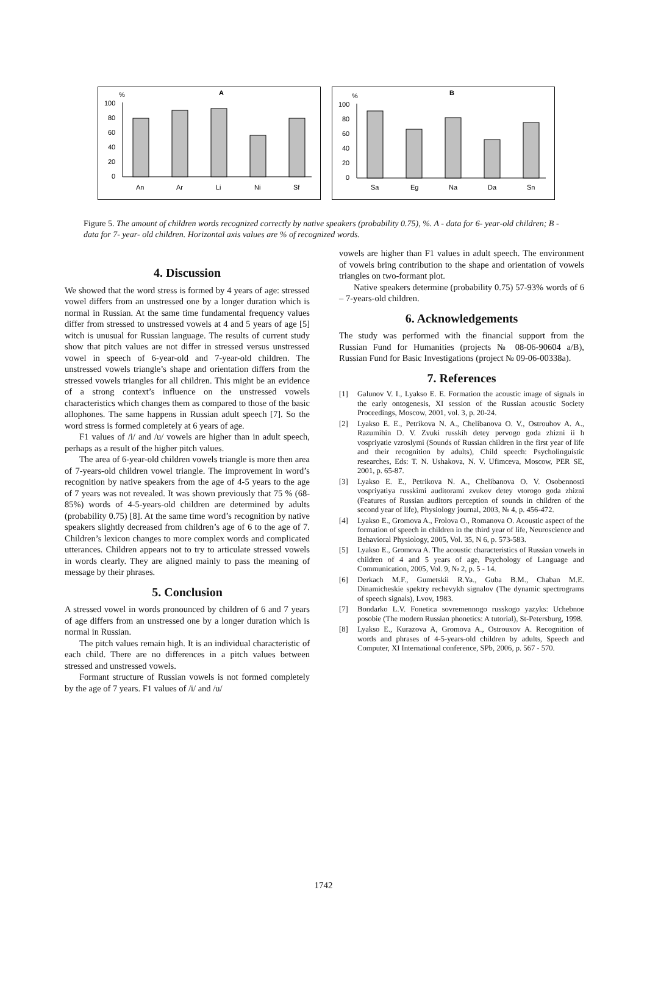%
A
100
80
60
40
20
0
An
Ar
Li
Ni
Sf
%
B
100
80
60
40
20
0
Sa
Eg
Na
Da
Sn
Figure 5. The amount of children words recognized correctly by native speakers (probability 0.75), %. A - data for 6- year-old children; B - data for 7- year- old children. Horizontal axis values are % of recognized words.
4. Discussion
We showed that the word stress is formed by 4 years of age: stressed vowel differs from an unstressed one by a longer duration which is normal in Russian. At the same time fundamental frequency values differ from stressed to unstressed vowels at 4 and 5 years of age [5] witch is unusual for Russian language. The results of current study show that pitch values are not differ in stressed versus unstressed vowel in speech of 6-year-old and 7-year-old children. The unstressed vowels triangle’s shape and orientation differs from the stressed vowels triangles for all children. This might be an evidence of a strong context’s influence on the unstressed vowels characteristics which changes them as compared to those of the basic allophones. The same happens in Russian adult speech [7]. So the word stress is formed completely at 6 years of age.
F1 values of /i/ and /u/ vowels are higher than in adult speech, perhaps as a result of the higher pitch values.
The area of 6-year-old children vowels triangle is more then area of 7-years-old children vowel triangle. The improvement in word’s recognition by native speakers from the age of 4-5 years to the age of 7 years was not revealed. It was shown previously that 75 % (68-85%) words of 4-5-years-old children are determined by adults (probability 0.75) [8]. At the same time word’s recognition by native speakers slightly decreased from children’s age of 6 to the age of 7. Children’s lexicon changes to more complex words and complicated utterances. Children appears not to try to articulate stressed vowels in words clearly. They are aligned mainly to pass the meaning of message by their phrases.
5. Conclusion
A stressed vowel in words pronounced by children of 6 and 7 years of age differs from an unstressed one by a longer duration which is normal in Russian.
The pitch values remain high. It is an individual characteristic of each child. There are no differences in a pitch values between stressed and unstressed vowels.
Formant structure of Russian vowels is not formed completely by the age of 7 years. F1 values of /i/ and /u/
vowels are higher than F1 values in adult speech. The environment of vowels bring contribution to the shape and orientation of vowels triangles on two-formant plot.
Native speakers determine (probability 0.75) 57-93% words of 6 – 7-years-old children.
6. Acknowledgements
The study was performed with the financial support from the Russian Fund for Humanities (projects № 08-06-90604 a/B), Russian Fund for Basic Investigations (project № 09-06-00338a).
7. References
[1] Galunov V. I., Lyakso E. E. Formation the acoustic image of signals in the early ontogenesis, XI session of the Russian acoustic Society Proceedings, Moscow, 2001, vol. 3, p. 20-24.
[2] Lyakso E. E., Petrikova N. A., Chelibanova O. V., Ostrouhov A. A., Razumihin D. V. Zvuki russkih detey pervogo goda zhizni ii h vospriyatie vzroslymi (Sounds of Russian children in the first year of life and their recognition by adults), Child speech: Psycholinguistic researches, Eds: T. N. Ushakova, N. V. Ufimceva, Moscow, PER SE, 2001, p. 65-87.
[3] Lyakso E. E., Petrikova N. A., Chelibanova O. V. Osobennosti vospriyatiya russkimi auditorami zvukov detey vtorogo goda zhizni (Features of Russian auditors perception of sounds in children of the second year of life), Physiology journal, 2003, № 4, p. 456-472.
[4] Lyakso E., Gromova A., Frolova O., Romanova O. Acoustic aspect of the formation of speech in children in the third year of life, Neuroscience and Behavioral Physiology, 2005, Vol. 35, N 6, p. 573-583.
[5] Lyakso E., Gromova A. The acoustic characteristics of Russian vowels in children of 4 and 5 years of age, Psychology of Language and Communication, 2005, Vol. 9, № 2, p. 5 - 14.
[6] Derkach M.F., Gumetskii R.Ya., Guba B.M., Chaban M.E. Dinamicheskie spektry rechevykh signalov (The dynamic spectrograms of speech signals), Lvov, 1983.
[7] Bondarko L.V. Fonetica sovremennogo russkogo yazyks: Uchebnoe posobie (The modern Russian phonetics: A tutorial), St-Petersburg, 1998.
[8] Lyakso E., Kurazova A, Gromova A., Ostrouxov A. Recognition of words and phrases of 4-5-years-old children by adults, Speech and Computer, XI International conference, SPb, 2006, p. 567 - 570.
1742